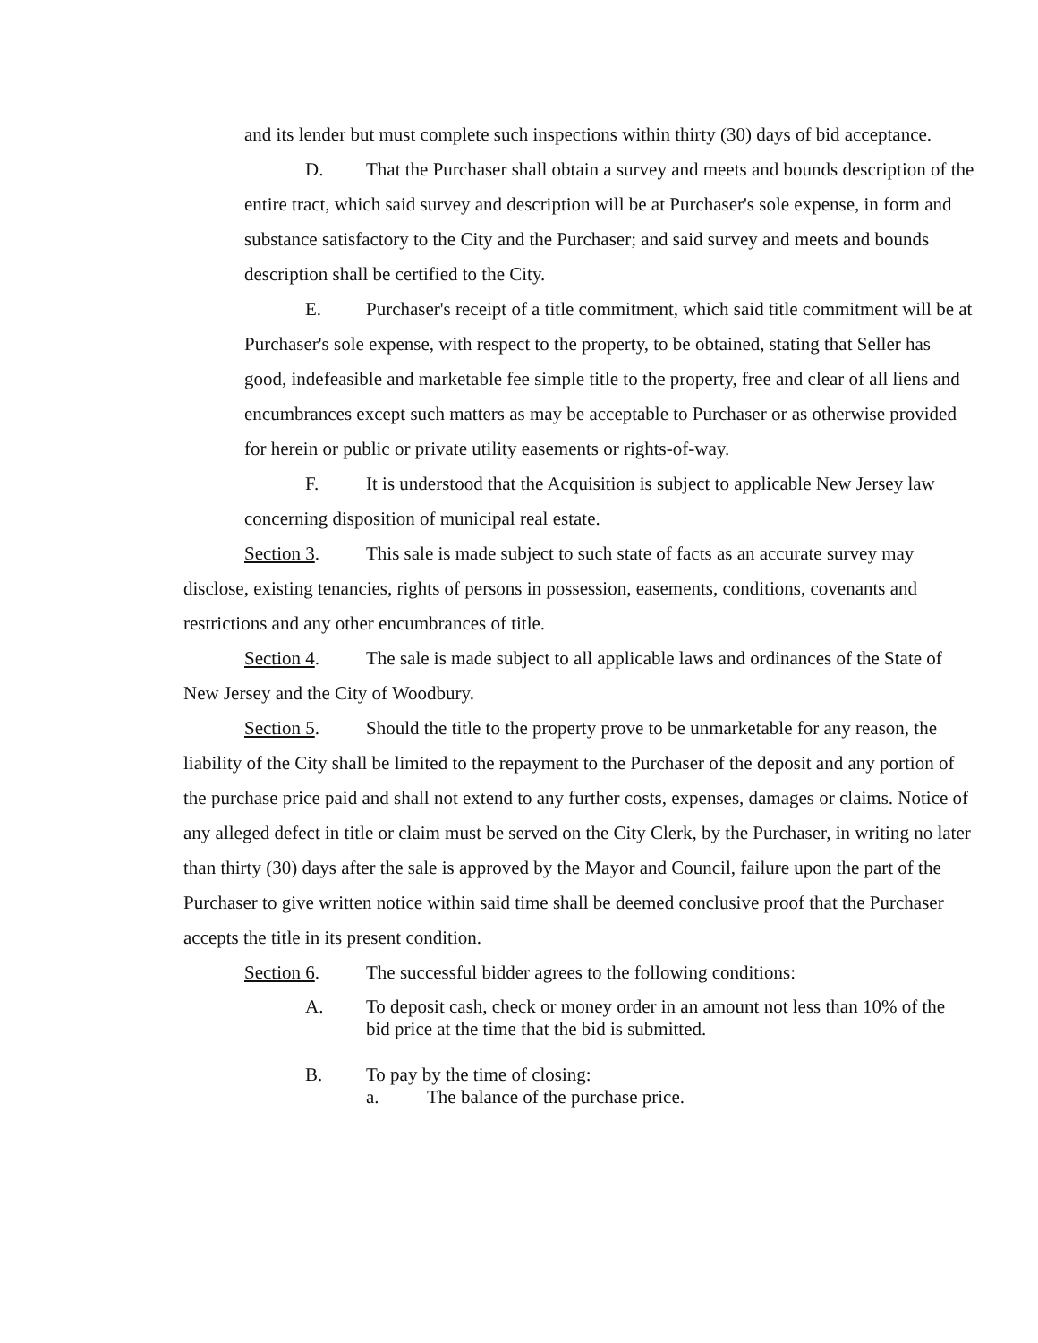and its lender but must complete such inspections within thirty (30) days of bid acceptance.
D. That the Purchaser shall obtain a survey and meets and bounds description of the entire tract, which said survey and description will be at Purchaser's sole expense, in form and substance satisfactory to the City and the Purchaser; and said survey and meets and bounds description shall be certified to the City.
E. Purchaser's receipt of a title commitment, which said title commitment will be at Purchaser's sole expense, with respect to the property, to be obtained, stating that Seller has good, indefeasible and marketable fee simple title to the property, free and clear of all liens and encumbrances except such matters as may be acceptable to Purchaser or as otherwise provided for herein or public or private utility easements or rights-of-way.
F. It is understood that the Acquisition is subject to applicable New Jersey law concerning disposition of municipal real estate.
Section 3. This sale is made subject to such state of facts as an accurate survey may disclose, existing tenancies, rights of persons in possession, easements, conditions, covenants and restrictions and any other encumbrances of title.
Section 4. The sale is made subject to all applicable laws and ordinances of the State of New Jersey and the City of Woodbury.
Section 5. Should the title to the property prove to be unmarketable for any reason, the liability of the City shall be limited to the repayment to the Purchaser of the deposit and any portion of the purchase price paid and shall not extend to any further costs, expenses, damages or claims. Notice of any alleged defect in title or claim must be served on the City Clerk, by the Purchaser, in writing no later than thirty (30) days after the sale is approved by the Mayor and Council, failure upon the part of the Purchaser to give written notice within said time shall be deemed conclusive proof that the Purchaser accepts the title in its present condition.
Section 6. The successful bidder agrees to the following conditions:
A. To deposit cash, check or money order in an amount not less than 10% of the bid price at the time that the bid is submitted.
B. To pay by the time of closing:
a. The balance of the purchase price.